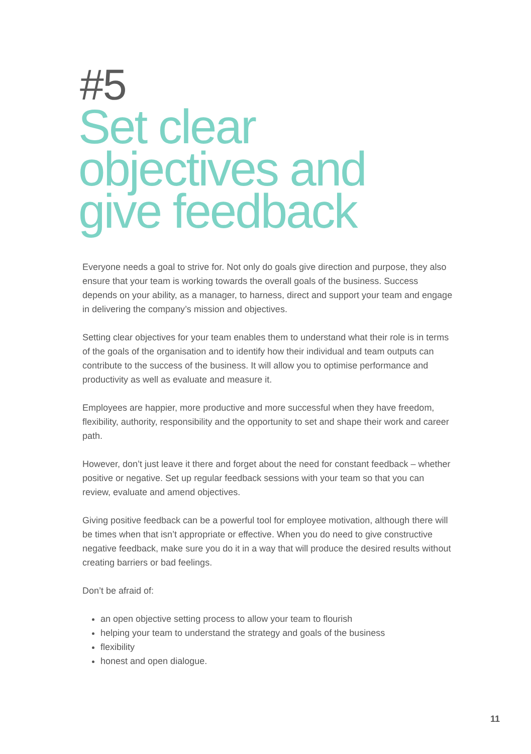#5
Set clear
objectives and
give feedback
Everyone needs a goal to strive for. Not only do goals give direction and purpose, they also ensure that your team is working towards the overall goals of the business. Success depends on your ability, as a manager, to harness, direct and support your team and engage in delivering the company’s mission and objectives.
Setting clear objectives for your team enables them to understand what their role is in terms of the goals of the organisation and to identify how their individual and team outputs can contribute to the success of the business. It will allow you to optimise performance and productivity as well as evaluate and measure it.
Employees are happier, more productive and more successful when they have freedom, flexibility, authority, responsibility and the opportunity to set and shape their work and career path.
However, don’t just leave it there and forget about the need for constant feedback – whether positive or negative. Set up regular feedback sessions with your team so that you can review, evaluate and amend objectives.
Giving positive feedback can be a powerful tool for employee motivation, although there will be times when that isn’t appropriate or effective. When you do need to give constructive negative feedback, make sure you do it in a way that will produce the desired results without creating barriers or bad feelings.
Don’t be afraid of:
an open objective setting process to allow your team to flourish
helping your team to understand the strategy and goals of the business
flexibility
honest and open dialogue.
11